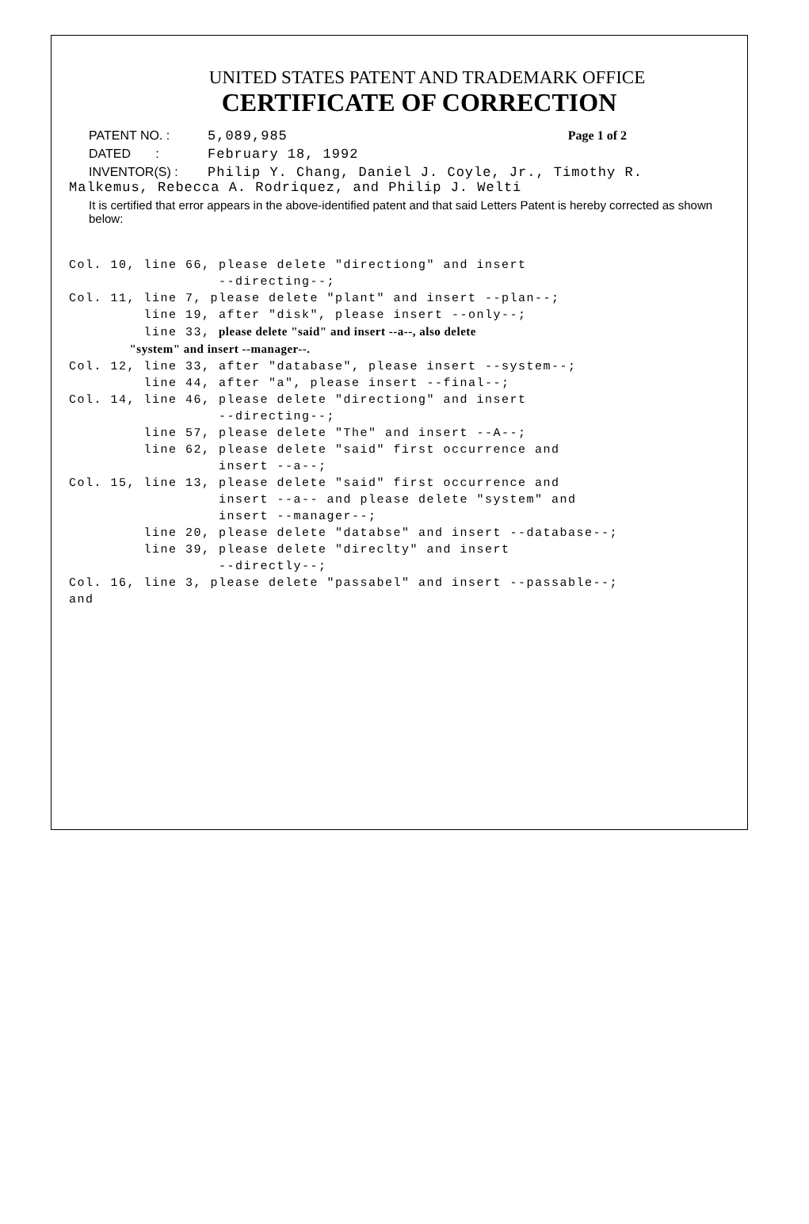UNITED STATES PATENT AND TRADEMARK OFFICE
CERTIFICATE OF CORRECTION
PATENT NO. : 5,089,985 Page 1 of 2
DATED : February 18, 1992
INVENTOR(S) : Philip Y. Chang, Daniel J. Coyle, Jr., Timothy R.
Malkemus, Rebecca A. Rodriquez, and Philip J. Welti
It is certified that error appears in the above-identified patent and that said Letters Patent is hereby corrected as shown below:
Col. 10, line 66, please delete "directiong" and insert
                  --directing--;
Col. 11, line 7, please delete "plant" and insert --plan--;
         line 19, after "disk", please insert --only--;
         line 33, please delete "said" and insert --a--, also delete
                  "system" and insert --manager--.
Col. 12, line 33, after "database", please insert --system--;
         line 44, after "a", please insert --final--;
Col. 14, line 46, please delete "directiong" and insert
                  --directing--;
         line 57, please delete "The" and insert --A--;
         line 62, please delete "said" first occurrence and
                  insert --a--;
Col. 15, line 13, please delete "said" first occurrence and
                  insert --a-- and please delete "system" and
                  insert --manager--;
         line 20, please delete "databse" and insert --database--;
         line 39, please delete "direclty" and insert
                  --directly--;
Col. 16, line 3, please delete "passabel" and insert --passable--;
and